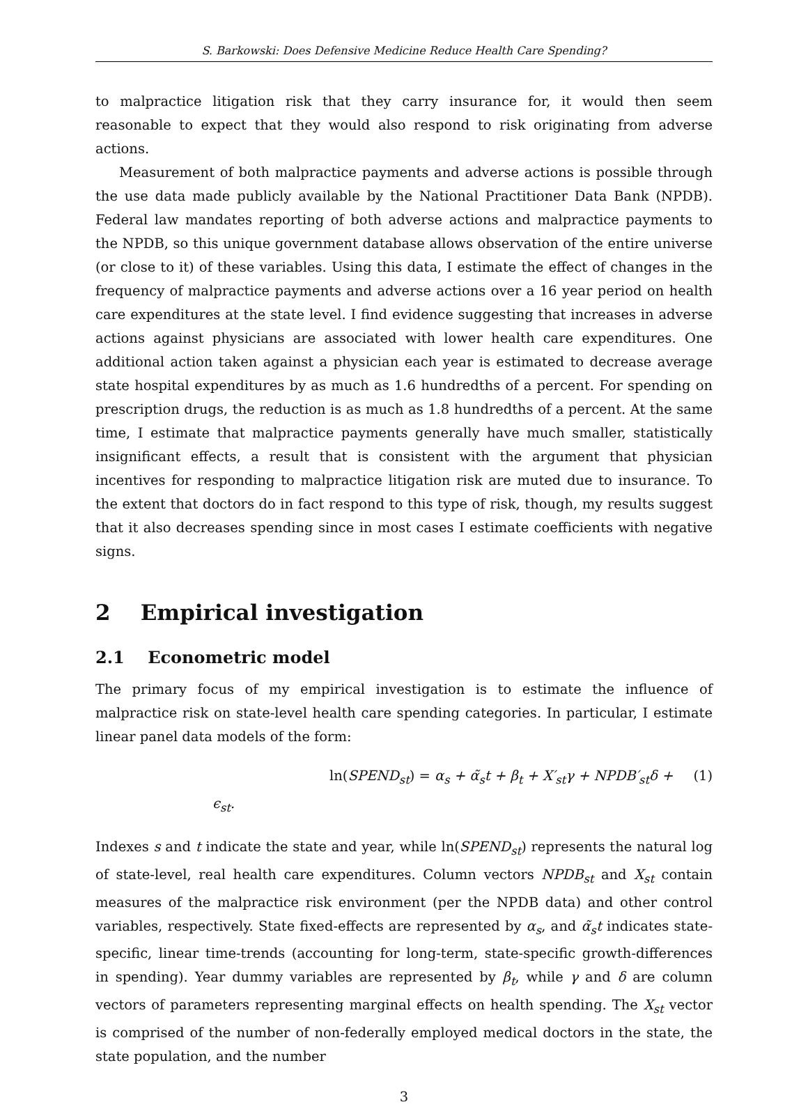S. Barkowski: Does Defensive Medicine Reduce Health Care Spending?
to malpractice litigation risk that they carry insurance for, it would then seem reasonable to expect that they would also respond to risk originating from adverse actions.
Measurement of both malpractice payments and adverse actions is possible through the use data made publicly available by the National Practitioner Data Bank (NPDB). Federal law mandates reporting of both adverse actions and malpractice payments to the NPDB, so this unique government database allows observation of the entire universe (or close to it) of these variables. Using this data, I estimate the effect of changes in the frequency of malpractice payments and adverse actions over a 16 year period on health care expenditures at the state level. I find evidence suggesting that increases in adverse actions against physicians are associated with lower health care expenditures. One additional action taken against a physician each year is estimated to decrease average state hospital expenditures by as much as 1.6 hundredths of a percent. For spending on prescription drugs, the reduction is as much as 1.8 hundredths of a percent. At the same time, I estimate that malpractice payments generally have much smaller, statistically insignificant effects, a result that is consistent with the argument that physician incentives for responding to malpractice litigation risk are muted due to insurance. To the extent that doctors do in fact respond to this type of risk, though, my results suggest that it also decreases spending since in most cases I estimate coefficients with negative signs.
2 Empirical investigation
2.1 Econometric model
The primary focus of my empirical investigation is to estimate the influence of malpractice risk on state-level health care spending categories. In particular, I estimate linear panel data models of the form:
ln(SPEND<sub>st</sub>) = α<sub>s</sub> + α̃<sub>s</sub>t + β<sub>t</sub> + X′<sub>st</sub>γ + NPDB′<sub>st</sub>δ + ϵ<sub>st</sub>. (1)
Indexes s and t indicate the state and year, while ln(SPEND<sub>st</sub>) represents the natural log of state-level, real health care expenditures. Column vectors NPDB<sub>st</sub> and X<sub>st</sub> contain measures of the malpractice risk environment (per the NPDB data) and other control variables, respectively. State fixed-effects are represented by α<sub>s</sub>, and α̃<sub>s</sub>t indicates state-specific, linear time-trends (accounting for long-term, state-specific growth-differences in spending). Year dummy variables are represented by β<sub>t</sub>, while γ and δ are column vectors of parameters representing marginal effects on health spending. The X<sub>st</sub> vector is comprised of the number of non-federally employed medical doctors in the state, the state population, and the number
3